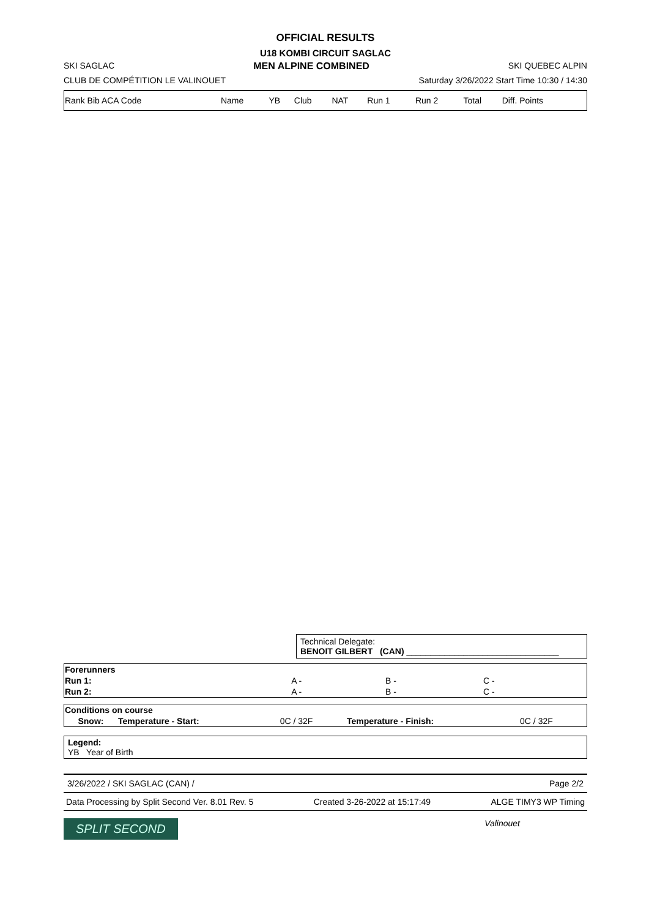OFFICIAL RESULTS
U18 KOMBI CIRCUIT SAGLAC
SKI SAGLAC MEN ALPINE COMBINED SKI QUEBEC ALPIN
CLUB DE COMPÉTITION LE VALINOUET Saturday 3/26/2022 Start Time 10:30 / 14:30
| Rank Bib ACA Code | Name | YB | Club | NAT | Run 1 | Run 2 | Total | Diff. Points |
Technical Delegate:
BENOIT GILBERT (CAN) ________________________________
| Forerunners | | | |
| Run 1: | A - | B - | C - |
| Run 2: | A - | B - | C - |
| Conditions on course | | | | |
| Snow: | Temperature - Start: | 0C / 32F | Temperature - Finish: | 0C / 32F |
Legend:
YB Year of Birth
3/26/2022 / SKI SAGLAC (CAN) / Page 2/2
Data Processing by Split Second Ver. 8.01 Rev. 5 Created 3-26-2022 at 15:17:49 ALGE TIMY3 WP Timing
SPLIT SECOND Valinouet